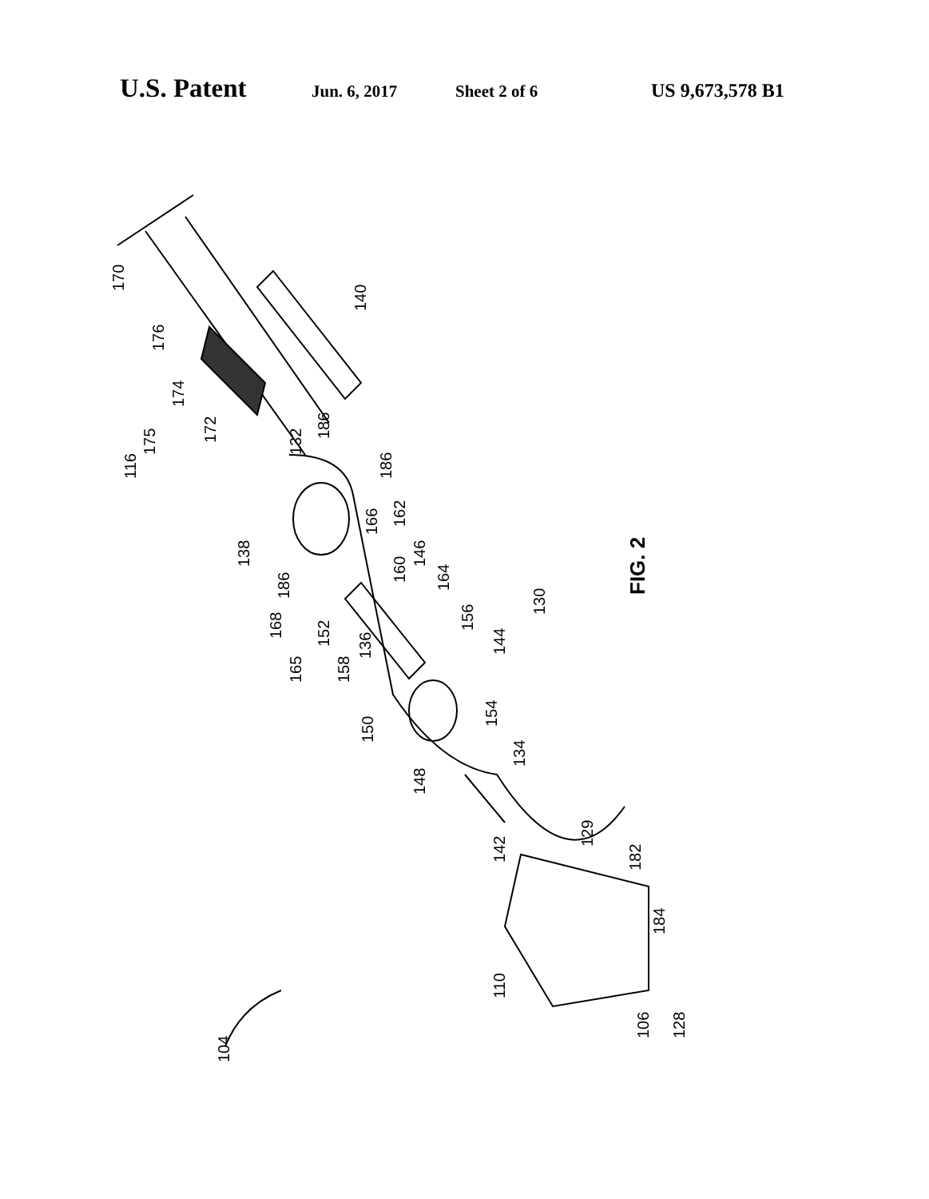U.S. Patent Jun. 6, 2017 Sheet 2 of 6 US 9,673,578 B1
116
170
176
174
175
172
132
186
140
186
138
186
166
162
168
146
160
164
152
156
165
158
136
144
150
154
148
134
130
142
129
104
182
110
184
106
128
FIG. 2